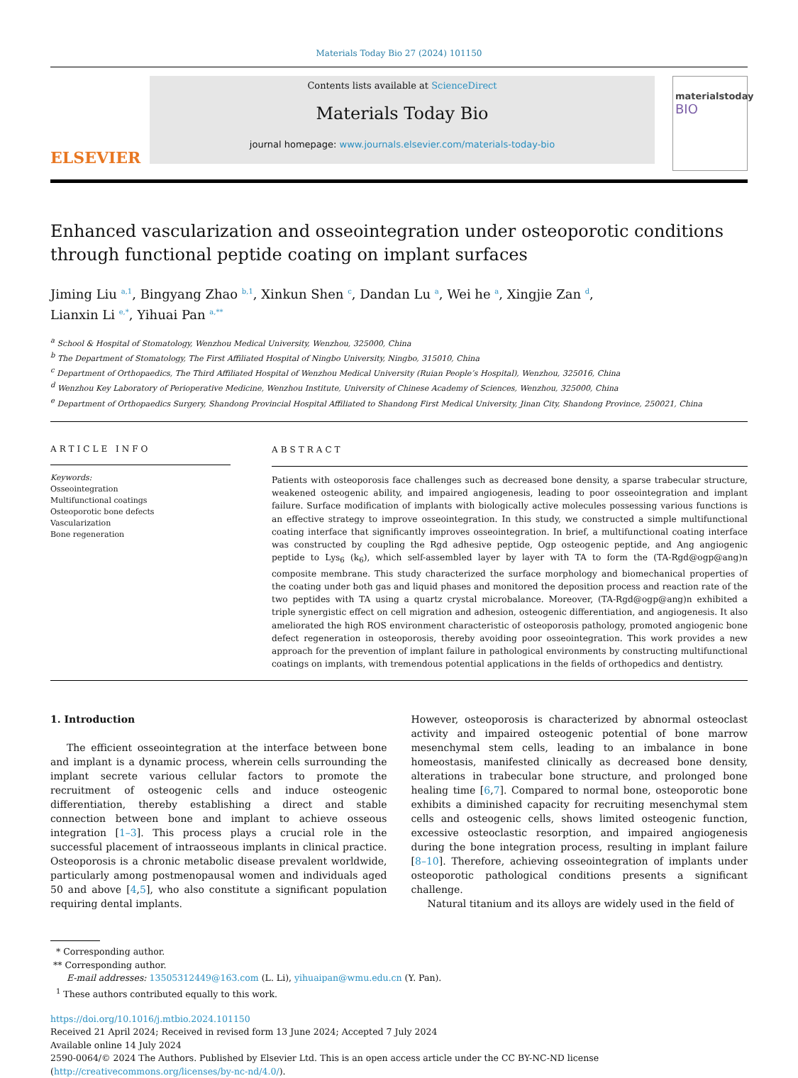Materials Today Bio 27 (2024) 101150
ELSEVIER
Contents lists available at ScienceDirect
Materials Today Bio
journal homepage: www.journals.elsevier.com/materials-today-bio
materialstoday
BIO
Enhanced vascularization and osseointegration under osteoporotic conditions through functional peptide coating on implant surfaces
Jiming Liu <sup>a,1</sup>, Bingyang Zhao <sup>b,1</sup>, Xinkun Shen <sup>c</sup>, Dandan Lu <sup>a</sup>, Wei he <sup>a</sup>, Xingjie Zan <sup>d</sup>,
Lianxin Li <sup>e,*</sup>, Yihuai Pan <sup>a,**</sup>
<sup>a</sup> School & Hospital of Stomatology, Wenzhou Medical University, Wenzhou, 325000, China
<sup>b</sup> The Department of Stomatology, The First Affiliated Hospital of Ningbo University, Ningbo, 315010, China
<sup>c</sup> Department of Orthopaedics, The Third Affiliated Hospital of Wenzhou Medical University (Ruian People’s Hospital), Wenzhou, 325016, China
<sup>d</sup> Wenzhou Key Laboratory of Perioperative Medicine, Wenzhou Institute, University of Chinese Academy of Sciences, Wenzhou, 325000, China
<sup>e</sup> Department of Orthopaedics Surgery, Shandong Provincial Hospital Affiliated to Shandong First Medical University, Jinan City, Shandong Province, 250021, China
ARTICLE INFO
Keywords:
Osseointegration
Multifunctional coatings
Osteoporotic bone defects
Vascularization
Bone regeneration
ABSTRACT
Patients with osteoporosis face challenges such as decreased bone density, a sparse trabecular structure, weakened osteogenic ability, and impaired angiogenesis, leading to poor osseointegration and implant failure. Surface modification of implants with biologically active molecules possessing various functions is an effective strategy to improve osseointegration. In this study, we constructed a simple multifunctional coating interface that significantly improves osseointegration. In brief, a multifunctional coating interface was constructed by coupling the Rgd adhesive peptide, Ogp osteogenic peptide, and Ang angiogenic peptide to Lys<sub>6</sub> (k<sub>6</sub>), which self-assembled layer by layer with TA to form the (TA-Rgd@ogp@ang)n composite membrane. This study characterized the surface morphology and biomechanical properties of the coating under both gas and liquid phases and monitored the deposition process and reaction rate of the two peptides with TA using a quartz crystal microbalance. Moreover, (TA-Rgd@ogp@ang)n exhibited a triple synergistic effect on cell migration and adhesion, osteogenic differentiation, and angiogenesis. It also ameliorated the high ROS environment characteristic of osteoporosis pathology, promoted angiogenic bone defect regeneration in osteoporosis, thereby avoiding poor osseointegration. This work provides a new approach for the prevention of implant failure in pathological environments by constructing multifunctional coatings on implants, with tremendous potential applications in the fields of orthopedics and dentistry.
1. Introduction
The efficient osseointegration at the interface between bone and implant is a dynamic process, wherein cells surrounding the implant secrete various cellular factors to promote the recruitment of osteogenic cells and induce osteogenic differentiation, thereby establishing a direct and stable connection between bone and implant to achieve osseous integration [1–3]. This process plays a crucial role in the successful placement of intraosseous implants in clinical practice. Osteoporosis is a chronic metabolic disease prevalent worldwide, particularly among postmenopausal women and individuals aged 50 and above [4,5], who also constitute a significant population requiring dental implants.
However, osteoporosis is characterized by abnormal osteoclast activity and impaired osteogenic potential of bone marrow mesenchymal stem cells, leading to an imbalance in bone homeostasis, manifested clinically as decreased bone density, alterations in trabecular bone structure, and prolonged bone healing time [6,7]. Compared to normal bone, osteoporotic bone exhibits a diminished capacity for recruiting mesenchymal stem cells and osteogenic cells, shows limited osteogenic function, excessive osteoclastic resorption, and impaired angiogenesis during the bone integration process, resulting in implant failure [8–10]. Therefore, achieving osseointegration of implants under osteoporotic pathological conditions presents a significant challenge.
Natural titanium and its alloys are widely used in the field of
* Corresponding author.
** Corresponding author.
E-mail addresses: 13505312449@163.com (L. Li), yihuaipan@wmu.edu.cn (Y. Pan).
<sup>1</sup> These authors contributed equally to this work.
https://doi.org/10.1016/j.mtbio.2024.101150
Received 21 April 2024; Received in revised form 13 June 2024; Accepted 7 July 2024
Available online 14 July 2024
2590-0064/© 2024 The Authors. Published by Elsevier Ltd. This is an open access article under the CC BY-NC-ND license (http://creativecommons.org/licenses/by-nc-nd/4.0/).